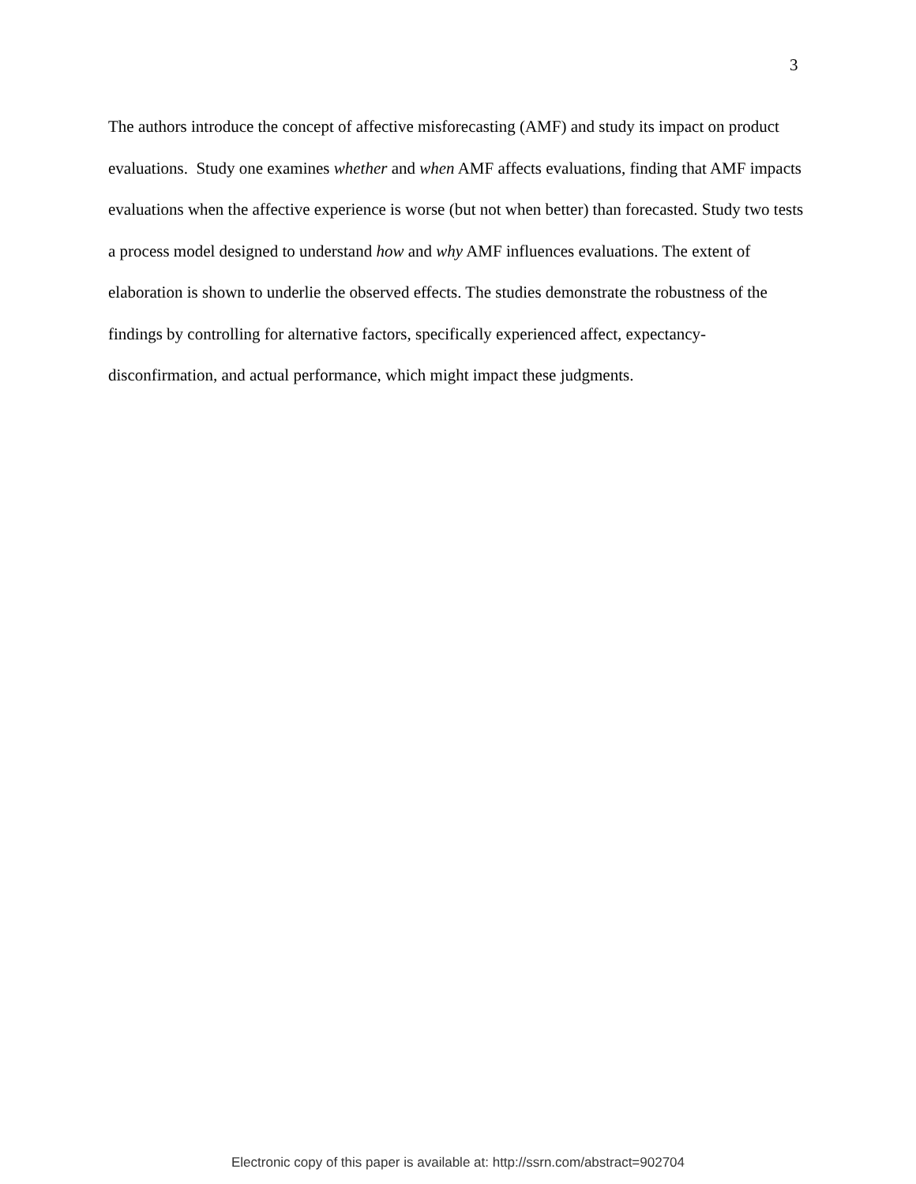3
The authors introduce the concept of affective misforecasting (AMF) and study its impact on product evaluations. Study one examines whether and when AMF affects evaluations, finding that AMF impacts evaluations when the affective experience is worse (but not when better) than forecasted. Study two tests a process model designed to understand how and why AMF influences evaluations. The extent of elaboration is shown to underlie the observed effects. The studies demonstrate the robustness of the findings by controlling for alternative factors, specifically experienced affect, expectancy-disconfirmation, and actual performance, which might impact these judgments.
Electronic copy of this paper is available at: http://ssrn.com/abstract=902704